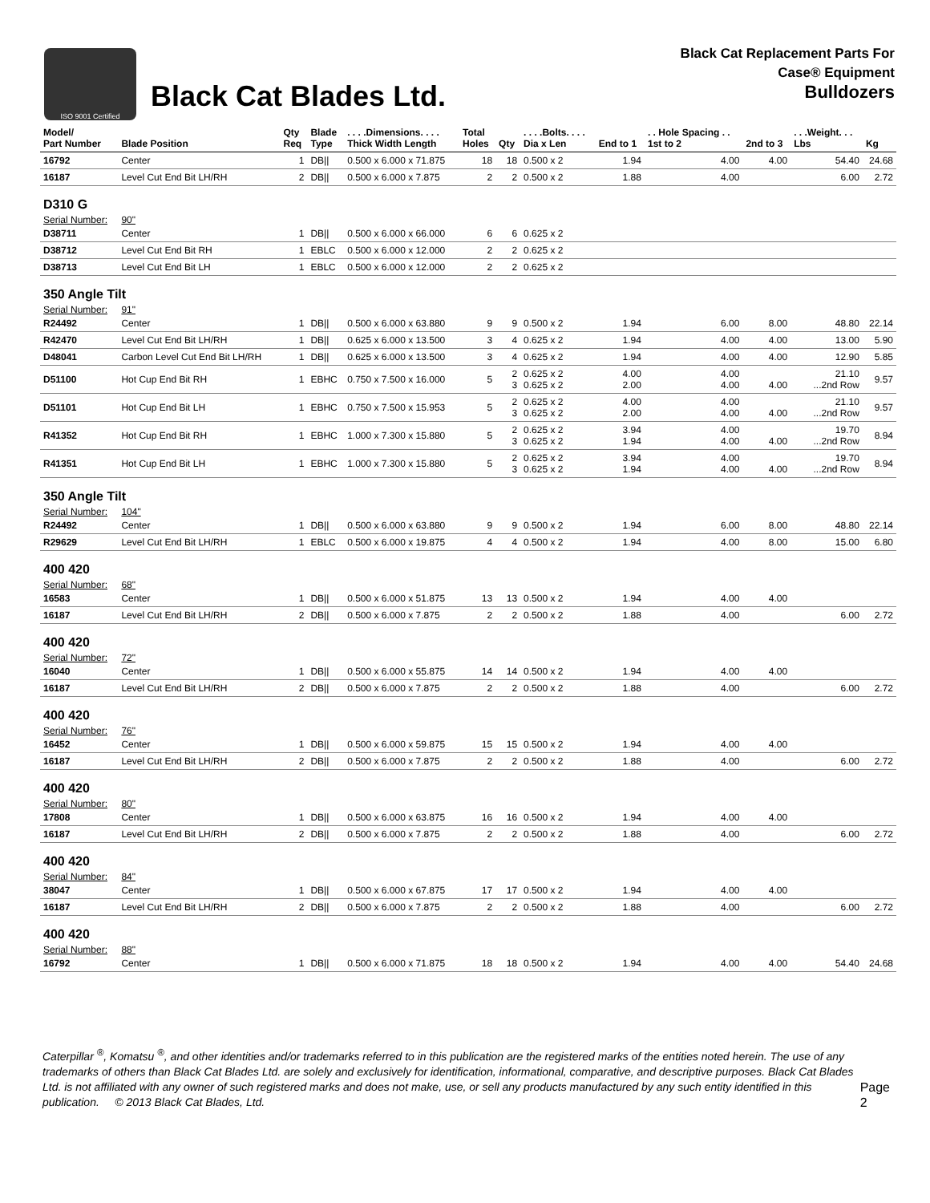ISO 9001 Certified
Black Cat Blades Ltd.
Black Cat Replacement Parts For
Case® Equipment
Bulldozers
| Model/ Part Number | Blade Position | Qty Req | Blade Type | . . . .Dimensions. . . . Thick Width Length | Total Holes | Qty | . . . .Bolts. . . . Dia x Len | End to 1 | . . Hole Spacing . . 1st to 2 | 2nd to 3 | . . .Weight. . . Lbs | Kg |
| --- | --- | --- | --- | --- | --- | --- | --- | --- | --- | --- | --- | --- |
| 16792 | Center | 1 | DB// | 0.500 x 6.000 x 71.875 | 18 | 18 | 0.500 x 2 | 1.94 | 4.00 | 4.00 | 54.40 | 24.68 |
| 16187 | Level Cut End Bit LH/RH | 2 | DB// | 0.500 x 6.000 x 7.875 | 2 | 2 | 0.500 x 2 | 1.88 | 4.00 | | 6.00 | 2.72 |
| D310 G | | | | | | | | | | | | |
| Serial Number: | 90" | | | | | | | | | | | |
| D38711 | Center | 1 | DB// | 0.500 x 6.000 x 66.000 | 6 | 6 | 0.625 x 2 | | | | | |
| D38712 | Level Cut End Bit RH | 1 | EBLC | 0.500 x 6.000 x 12.000 | 2 | 2 | 0.625 x 2 | | | | | |
| D38713 | Level Cut End Bit LH | 1 | EBLC | 0.500 x 6.000 x 12.000 | 2 | 2 | 0.625 x 2 | | | | | |
| 350 Angle Tilt | | | | | | | | | | | | |
| Serial Number: | 91" | | | | | | | | | | | |
| R24492 | Center | 1 | DB// | 0.500 x 6.000 x 63.880 | 9 | 9 | 0.500 x 2 | 1.94 | 6.00 | 8.00 | 48.80 | 22.14 |
| R42470 | Level Cut End Bit LH/RH | 1 | DB// | 0.625 x 6.000 x 13.500 | 3 | 4 | 0.625 x 2 | 1.94 | 4.00 | 4.00 | 13.00 | 5.90 |
| D48041 | Carbon Level Cut End Bit LH/RH | 1 | DB// | 0.625 x 6.000 x 13.500 | 3 | 4 | 0.625 x 2 | 1.94 | 4.00 | 4.00 | 12.90 | 5.85 |
| D51100 | Hot Cup End Bit RH | 1 | EBHC | 0.750 x 7.500 x 16.000 | 5 | 2 3 | 0.625 x 2 0.625 x 2 | 4.00 2.00 | 4.00 4.00 | 4.00 | 21.10 ...2nd Row | 9.57 |
| D51101 | Hot Cup End Bit LH | 1 | EBHC | 0.750 x 7.500 x 15.953 | 5 | 2 3 | 0.625 x 2 0.625 x 2 | 4.00 2.00 | 4.00 4.00 | 4.00 | 21.10 ...2nd Row | 9.57 |
| R41352 | Hot Cup End Bit RH | 1 | EBHC | 1.000 x 7.300 x 15.880 | 5 | 2 3 | 0.625 x 2 0.625 x 2 | 3.94 1.94 | 4.00 4.00 | 4.00 | 19.70 ...2nd Row | 8.94 |
| R41351 | Hot Cup End Bit LH | 1 | EBHC | 1.000 x 7.300 x 15.880 | 5 | 2 3 | 0.625 x 2 0.625 x 2 | 3.94 1.94 | 4.00 4.00 | 4.00 | 19.70 ...2nd Row | 8.94 |
| 350 Angle Tilt | | | | | | | | | | | | |
| Serial Number: | 104" | | | | | | | | | | | |
| R24492 | Center | 1 | DB// | 0.500 x 6.000 x 63.880 | 9 | 9 | 0.500 x 2 | 1.94 | 6.00 | 8.00 | 48.80 | 22.14 |
| R29629 | Level Cut End Bit LH/RH | 1 | EBLC | 0.500 x 6.000 x 19.875 | 4 | 4 | 0.500 x 2 | 1.94 | 4.00 | 8.00 | 15.00 | 6.80 |
| 400 420 | | | | | | | | | | | | |
| Serial Number: | 68" | | | | | | | | | | | |
| 16583 | Center | 1 | DB// | 0.500 x 6.000 x 51.875 | 13 | 13 | 0.500 x 2 | 1.94 | 4.00 | 4.00 | | |
| 16187 | Level Cut End Bit LH/RH | 2 | DB// | 0.500 x 6.000 x 7.875 | 2 | 2 | 0.500 x 2 | 1.88 | 4.00 | | 6.00 | 2.72 |
| 400 420 | | | | | | | | | | | | |
| Serial Number: | 72" | | | | | | | | | | | |
| 16040 | Center | 1 | DB// | 0.500 x 6.000 x 55.875 | 14 | 14 | 0.500 x 2 | 1.94 | 4.00 | 4.00 | | |
| 16187 | Level Cut End Bit LH/RH | 2 | DB// | 0.500 x 6.000 x 7.875 | 2 | 2 | 0.500 x 2 | 1.88 | 4.00 | | 6.00 | 2.72 |
| 400 420 | | | | | | | | | | | | |
| Serial Number: | 76" | | | | | | | | | | | |
| 16452 | Center | 1 | DB// | 0.500 x 6.000 x 59.875 | 15 | 15 | 0.500 x 2 | 1.94 | 4.00 | 4.00 | | |
| 16187 | Level Cut End Bit LH/RH | 2 | DB// | 0.500 x 6.000 x 7.875 | 2 | 2 | 0.500 x 2 | 1.88 | 4.00 | | 6.00 | 2.72 |
| 400 420 | | | | | | | | | | | | |
| Serial Number: | 80" | | | | | | | | | | | |
| 17808 | Center | 1 | DB// | 0.500 x 6.000 x 63.875 | 16 | 16 | 0.500 x 2 | 1.94 | 4.00 | 4.00 | | |
| 16187 | Level Cut End Bit LH/RH | 2 | DB// | 0.500 x 6.000 x 7.875 | 2 | 2 | 0.500 x 2 | 1.88 | 4.00 | | 6.00 | 2.72 |
| 400 420 | | | | | | | | | | | | |
| Serial Number: | 84" | | | | | | | | | | | |
| 38047 | Center | 1 | DB// | 0.500 x 6.000 x 67.875 | 17 | 17 | 0.500 x 2 | 1.94 | 4.00 | 4.00 | | |
| 16187 | Level Cut End Bit LH/RH | 2 | DB// | 0.500 x 6.000 x 7.875 | 2 | 2 | 0.500 x 2 | 1.88 | 4.00 | | 6.00 | 2.72 |
| 400 420 | | | | | | | | | | | | |
| Serial Number: | 88" | | | | | | | | | | | |
| 16792 | Center | 1 | DB// | 0.500 x 6.000 x 71.875 | 18 | 18 | 0.500 x 2 | 1.94 | 4.00 | 4.00 | 54.40 | 24.68 |
Caterpillar <sup>®</sup>, Komatsu <sup>®</sup>, and other identities and/or trademarks referred to in this publication are the registered marks of the entities noted herein. The use of any trademarks of others than Black Cat Blades Ltd. are solely and exclusively for identification, informational, comparative, and descriptive purposes. Black Cat Blades Ltd. is not affiliated with any owner of such registered marks and does not make, use, or sell any products manufactured by any such entity identified in this publication. © 2013 Black Cat Blades, Ltd.
Page 2